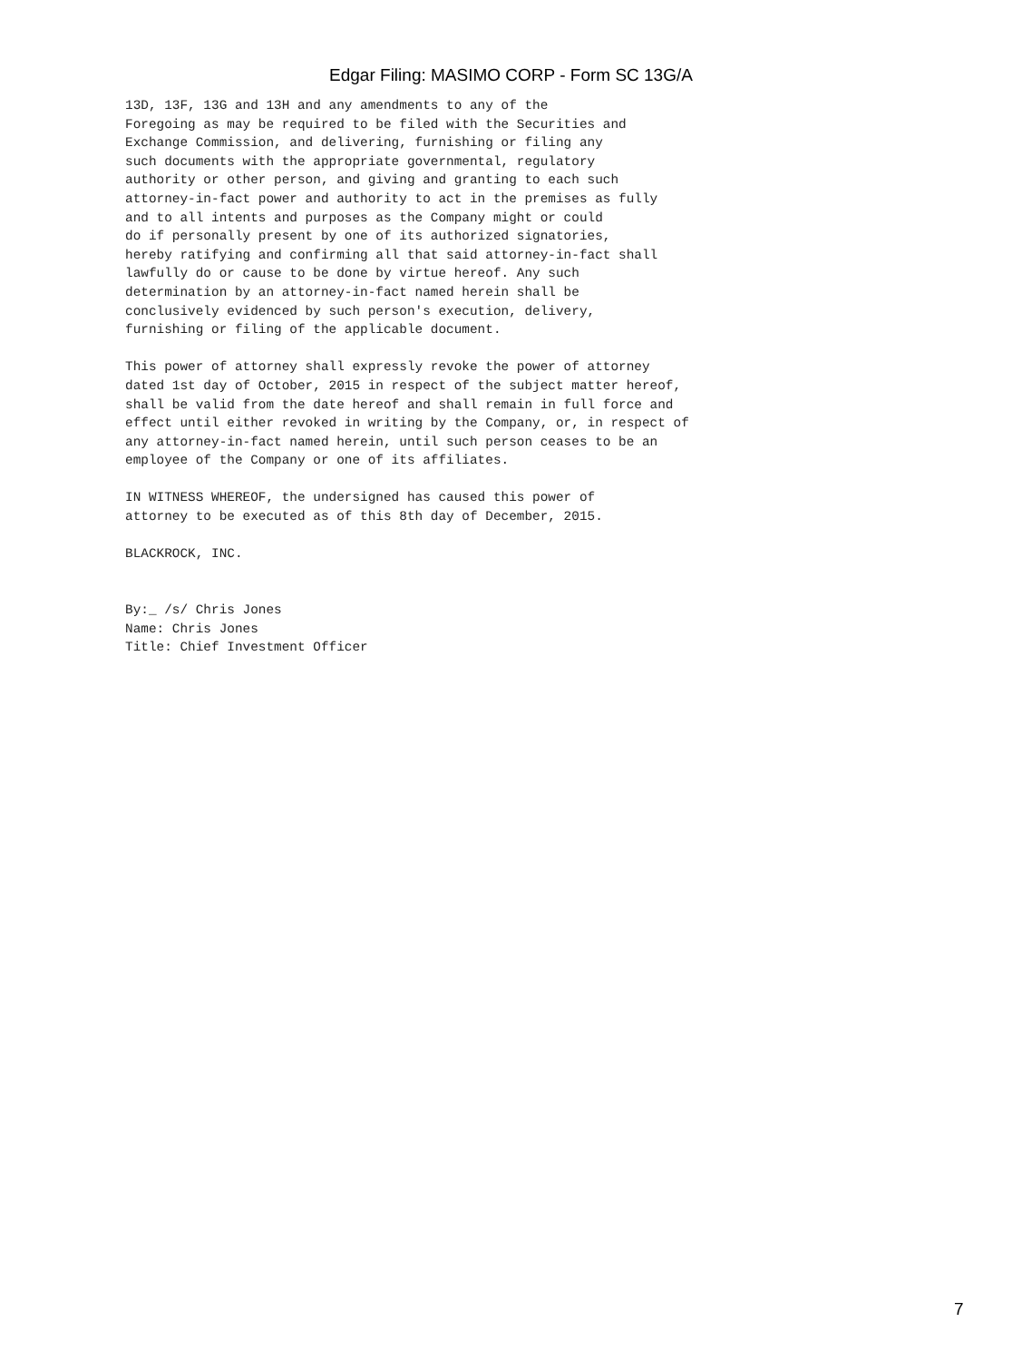Edgar Filing: MASIMO CORP - Form SC 13G/A
13D, 13F, 13G and 13H and any amendments to any of the
Foregoing as may be required to be filed with the Securities and
Exchange Commission, and delivering, furnishing or filing any
such documents with the appropriate governmental, regulatory
authority or other person, and giving and granting to each such
attorney-in-fact power and authority to act in the premises as fully
and to all intents and purposes as the Company might or could
do if personally present by one of its authorized signatories,
hereby ratifying and confirming all that said attorney-in-fact shall
lawfully do or cause to be done by virtue hereof. Any such
determination by an attorney-in-fact named herein shall be
conclusively evidenced by such person's execution, delivery,
furnishing or filing of the applicable document.

This power of attorney shall expressly revoke the power of attorney
dated 1st day of October, 2015 in respect of the subject matter hereof,
shall be valid from the date hereof and shall remain in full force and
effect until either revoked in writing by the Company, or, in respect of
any attorney-in-fact named herein, until such person ceases to be an
employee of the Company or one of its affiliates.

IN WITNESS WHEREOF, the undersigned has caused this power of
attorney to be executed as of this 8th day of December, 2015.

BLACKROCK, INC.


By:_ /s/ Chris Jones
Name: Chris Jones
Title: Chief Investment Officer
7